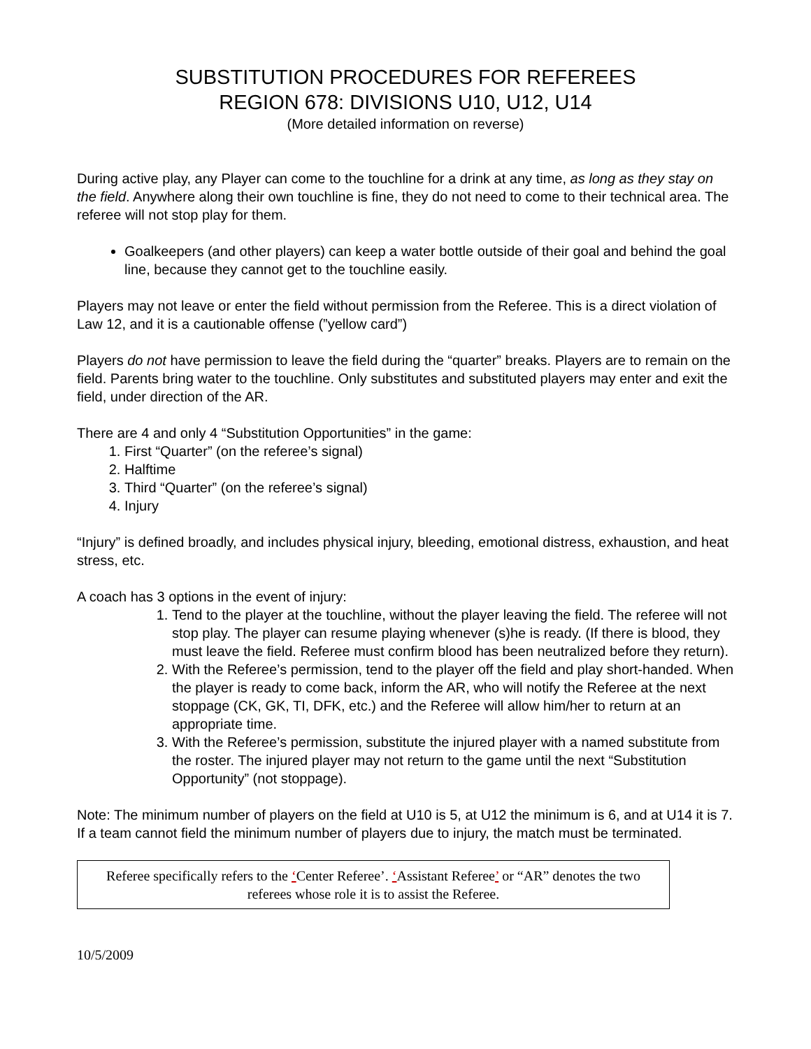SUBSTITUTION PROCEDURES FOR REFEREES
REGION 678: DIVISIONS U10, U12, U14
(More detailed information on reverse)
During active play, any Player can come to the touchline for a drink at any time, as long as they stay on the field. Anywhere along their own touchline is fine, they do not need to come to their technical area. The referee will not stop play for them.
Goalkeepers (and other players) can keep a water bottle outside of their goal and behind the goal line, because they cannot get to the touchline easily.
Players may not leave or enter the field without permission from the Referee. This is a direct violation of Law 12, and it is a cautionable offense (”yellow card”)
Players do not have permission to leave the field during the “quarter” breaks. Players are to remain on the field. Parents bring water to the touchline. Only substitutes and substituted players may enter and exit the field, under direction of the AR.
There are 4 and only 4 “Substitution Opportunities” in the game:
1. First “Quarter” (on the referee’s signal)
2. Halftime
3. Third “Quarter” (on the referee’s signal)
4. Injury
“Injury” is defined broadly, and includes physical injury, bleeding, emotional distress, exhaustion, and heat stress, etc.
A coach has 3 options in the event of injury:
1. Tend to the player at the touchline, without the player leaving the field. The referee will not stop play. The player can resume playing whenever (s)he is ready. (If there is blood, they must leave the field. Referee must confirm blood has been neutralized before they return).
2. With the Referee’s permission, tend to the player off the field and play short-handed. When the player is ready to come back, inform the AR, who will notify the Referee at the next stoppage (CK, GK, TI, DFK, etc.) and the Referee will allow him/her to return at an appropriate time.
3. With the Referee’s permission, substitute the injured player with a named substitute from the roster. The injured player may not return to the game until the next “Substitution Opportunity” (not stoppage).
Note: The minimum number of players on the field at U10 is 5, at U12 the minimum is 6, and at U14 it is 7. If a team cannot field the minimum number of players due to injury, the match must be terminated.
Referee specifically refers to the ‘Center Referee’. ‘Assistant Referee’ or “AR” denotes the two referees whose role it is to assist the Referee.
10/5/2009